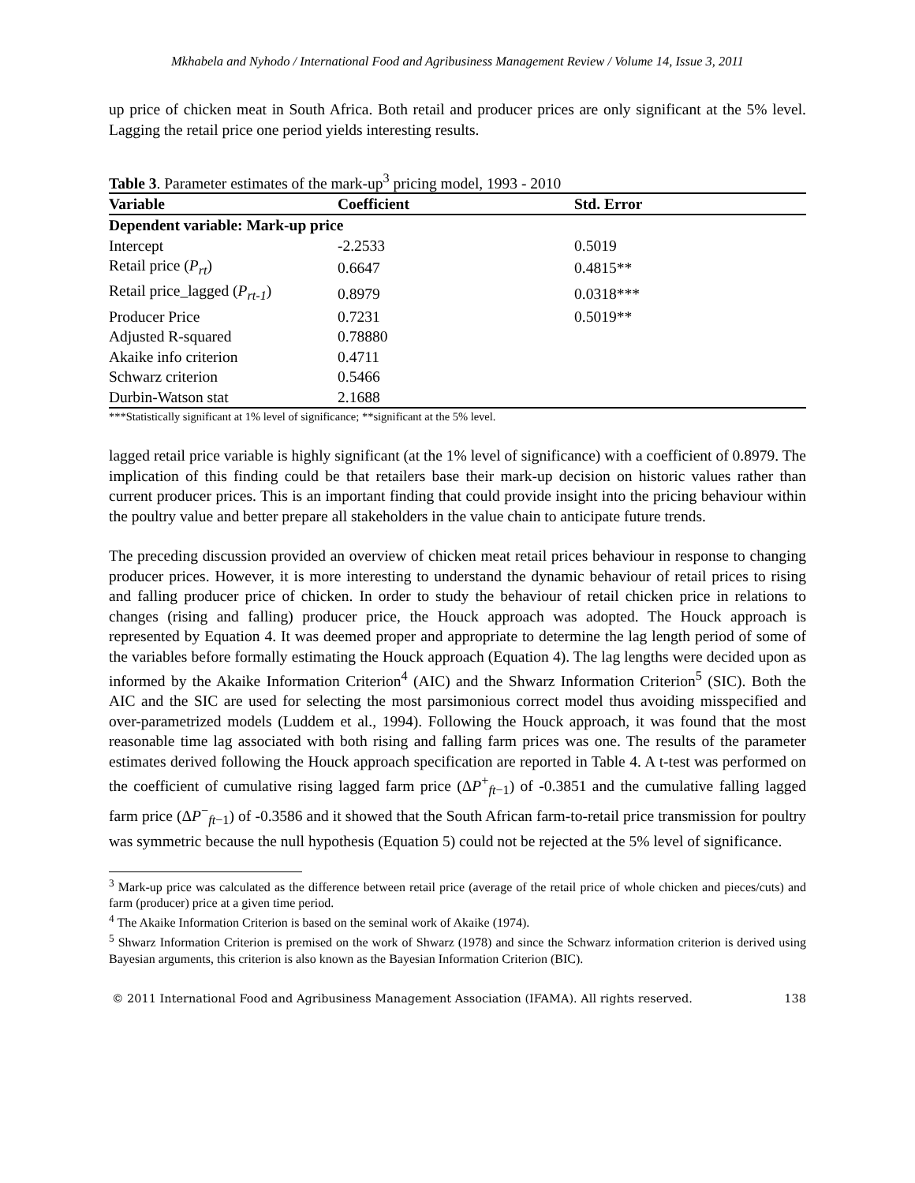Mkhabela and Nyhodo / International Food and Agribusiness Management Review / Volume 14, Issue 3, 2011
up price of chicken meat in South Africa. Both retail and producer prices are only significant at the 5% level. Lagging the retail price one period yields interesting results.
Table 3. Parameter estimates of the mark-up<sup>3</sup> pricing model, 1993 - 2010
| Variable | Coefficient | Std. Error |
| --- | --- | --- |
| Dependent variable: Mark-up price | | |
| Intercept | -2.2533 | 0.5019 |
| Retail price ( P<sub>rt</sub> ) | 0.6647 | 0.4815** |
| Retail price_lagged ( P<sub>rt-1</sub> ) | 0.8979 | 0.0318*** |
| Producer Price | 0.7231 | 0.5019** |
| Adjusted R-squared | 0.78880 | |
| Akaike info criterion | 0.4711 | |
| Schwarz criterion | 0.5466 | |
| Durbin-Watson stat | 2.1688 | |
***Statistically significant at 1% level of significance; **significant at the 5% level.
lagged retail price variable is highly significant (at the 1% level of significance) with a coefficient of 0.8979. The implication of this finding could be that retailers base their mark-up decision on historic values rather than current producer prices. This is an important finding that could provide insight into the pricing behaviour within the poultry value and better prepare all stakeholders in the value chain to anticipate future trends.
The preceding discussion provided an overview of chicken meat retail prices behaviour in response to changing producer prices. However, it is more interesting to understand the dynamic behaviour of retail prices to rising and falling producer price of chicken. In order to study the behaviour of retail chicken price in relations to changes (rising and falling) producer price, the Houck approach was adopted. The Houck approach is represented by Equation 4. It was deemed proper and appropriate to determine the lag length period of some of the variables before formally estimating the Houck approach (Equation 4). The lag lengths were decided upon as informed by the Akaike Information Criterion<sup>4</sup> (AIC) and the Shwarz Information Criterion<sup>5</sup> (SIC). Both the AIC and the SIC are used for selecting the most parsimonious correct model thus avoiding misspecified and over-parametrized models (Luddem et al., 1994). Following the Houck approach, it was found that the most reasonable time lag associated with both rising and falling farm prices was one. The results of the parameter estimates derived following the Houck approach specification are reported in Table 4. A t-test was performed on the coefficient of cumulative rising lagged farm price (ΔP<sup>+</sup><sub>ft−1</sub>) of -0.3851 and the cumulative falling lagged farm price (ΔP<sup>−</sup><sub>ft−1</sub>) of -0.3586 and it showed that the South African farm-to-retail price transmission for poultry was symmetric because the null hypothesis (Equation 5) could not be rejected at the 5% level of significance.
<sup>3</sup> Mark-up price was calculated as the difference between retail price (average of the retail price of whole chicken and pieces/cuts) and farm (producer) price at a given time period.
<sup>4</sup> The Akaike Information Criterion is based on the seminal work of Akaike (1974).
<sup>5</sup> Shwarz Information Criterion is premised on the work of Shwarz (1978) and since the Schwarz information criterion is derived using Bayesian arguments, this criterion is also known as the Bayesian Information Criterion (BIC).
© 2011 International Food and Agribusiness Management Association (IFAMA). All rights reserved. 138